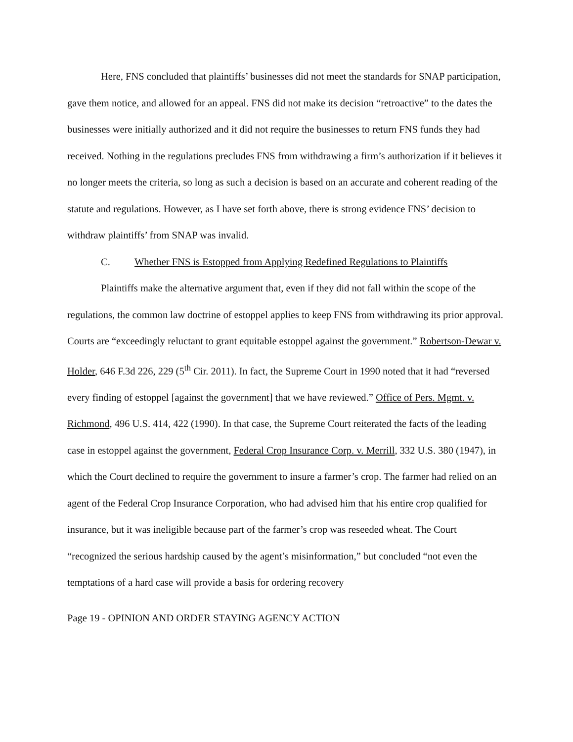Here, FNS concluded that plaintiffs’ businesses did not meet the standards for SNAP participation, gave them notice, and allowed for an appeal. FNS did not make its decision “retroactive” to the dates the businesses were initially authorized and it did not require the businesses to return FNS funds they had received. Nothing in the regulations precludes FNS from withdrawing a firm’s authorization if it believes it no longer meets the criteria, so long as such a decision is based on an accurate and coherent reading of the statute and regulations. However, as I have set forth above, there is strong evidence FNS’ decision to withdraw plaintiffs’ from SNAP was invalid.
C. Whether FNS is Estopped from Applying Redefined Regulations to Plaintiffs
Plaintiffs make the alternative argument that, even if they did not fall within the scope of the regulations, the common law doctrine of estoppel applies to keep FNS from withdrawing its prior approval. Courts are “exceedingly reluctant to grant equitable estoppel against the government.” Robertson-Dewar v. Holder, 646 F.3d 226, 229 (5<sup>th</sup> Cir. 2011). In fact, the Supreme Court in 1990 noted that it had “reversed every finding of estoppel [against the government] that we have reviewed.” Office of Pers. Mgmt. v. Richmond, 496 U.S. 414, 422 (1990). In that case, the Supreme Court reiterated the facts of the leading case in estoppel against the government, Federal Crop Insurance Corp. v. Merrill, 332 U.S. 380 (1947), in which the Court declined to require the government to insure a farmer’s crop. The farmer had relied on an agent of the Federal Crop Insurance Corporation, who had advised him that his entire crop qualified for insurance, but it was ineligible because part of the farmer’s crop was reseeded wheat. The Court “recognized the serious hardship caused by the agent’s misinformation,” but concluded “not even the temptations of a hard case will provide a basis for ordering recovery
Page 19 - OPINION AND ORDER STAYING AGENCY ACTION